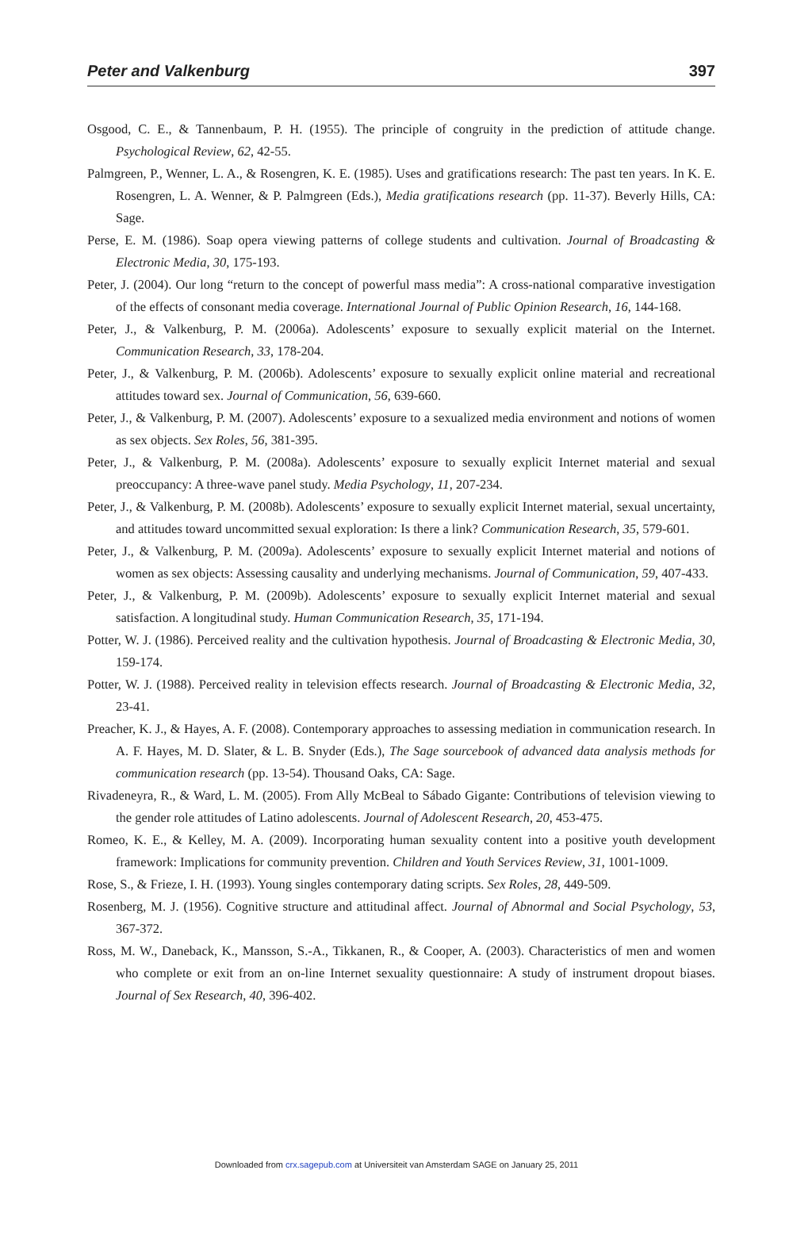Peter and Valkenburg 397
Osgood, C. E., & Tannenbaum, P. H. (1955). The principle of congruity in the prediction of attitude change. Psychological Review, 62, 42-55.
Palmgreen, P., Wenner, L. A., & Rosengren, K. E. (1985). Uses and gratifications research: The past ten years. In K. E. Rosengren, L. A. Wenner, & P. Palmgreen (Eds.), Media gratifications research (pp. 11-37). Beverly Hills, CA: Sage.
Perse, E. M. (1986). Soap opera viewing patterns of college students and cultivation. Journal of Broadcasting & Electronic Media, 30, 175-193.
Peter, J. (2004). Our long “return to the concept of powerful mass media”: A cross-national comparative investigation of the effects of consonant media coverage. International Journal of Public Opinion Research, 16, 144-168.
Peter, J., & Valkenburg, P. M. (2006a). Adolescents’ exposure to sexually explicit material on the Internet. Communication Research, 33, 178-204.
Peter, J., & Valkenburg, P. M. (2006b). Adolescents’ exposure to sexually explicit online material and recreational attitudes toward sex. Journal of Communication, 56, 639-660.
Peter, J., & Valkenburg, P. M. (2007). Adolescents’ exposure to a sexualized media environment and notions of women as sex objects. Sex Roles, 56, 381-395.
Peter, J., & Valkenburg, P. M. (2008a). Adolescents’ exposure to sexually explicit Internet material and sexual preoccupancy: A three-wave panel study. Media Psychology, 11, 207-234.
Peter, J., & Valkenburg, P. M. (2008b). Adolescents’ exposure to sexually explicit Internet material, sexual uncertainty, and attitudes toward uncommitted sexual exploration: Is there a link? Communication Research, 35, 579-601.
Peter, J., & Valkenburg, P. M. (2009a). Adolescents’ exposure to sexually explicit Internet material and notions of women as sex objects: Assessing causality and underlying mechanisms. Journal of Communication, 59, 407-433.
Peter, J., & Valkenburg, P. M. (2009b). Adolescents’ exposure to sexually explicit Internet material and sexual satisfaction. A longitudinal study. Human Communication Research, 35, 171-194.
Potter, W. J. (1986). Perceived reality and the cultivation hypothesis. Journal of Broadcasting & Electronic Media, 30, 159-174.
Potter, W. J. (1988). Perceived reality in television effects research. Journal of Broadcasting & Electronic Media, 32, 23-41.
Preacher, K. J., & Hayes, A. F. (2008). Contemporary approaches to assessing mediation in communication research. In A. F. Hayes, M. D. Slater, & L. B. Snyder (Eds.), The Sage sourcebook of advanced data analysis methods for communication research (pp. 13-54). Thousand Oaks, CA: Sage.
Rivadeneyra, R., & Ward, L. M. (2005). From Ally McBeal to Sábado Gigante: Contributions of television viewing to the gender role attitudes of Latino adolescents. Journal of Adolescent Research, 20, 453-475.
Romeo, K. E., & Kelley, M. A. (2009). Incorporating human sexuality content into a positive youth development framework: Implications for community prevention. Children and Youth Services Review, 31, 1001-1009.
Rose, S., & Frieze, I. H. (1993). Young singles contemporary dating scripts. Sex Roles, 28, 449-509.
Rosenberg, M. J. (1956). Cognitive structure and attitudinal affect. Journal of Abnormal and Social Psychology, 53, 367-372.
Ross, M. W., Daneback, K., Mansson, S.-A., Tikkanen, R., & Cooper, A. (2003). Characteristics of men and women who complete or exit from an on-line Internet sexuality questionnaire: A study of instrument dropout biases. Journal of Sex Research, 40, 396-402.
Downloaded from crx.sagepub.com at Universiteit van Amsterdam SAGE on January 25, 2011